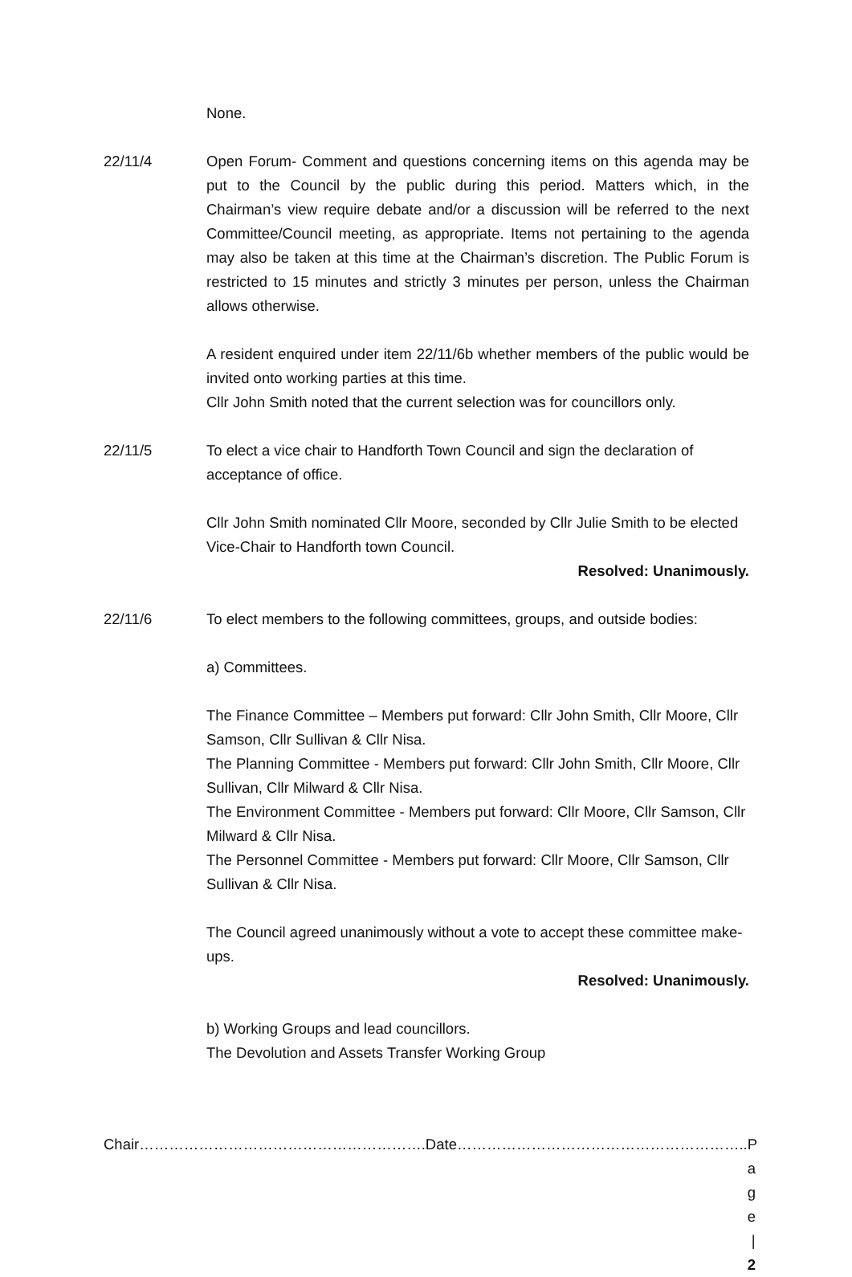None.
22/11/4 Open Forum- Comment and questions concerning items on this agenda may be put to the Council by the public during this period. Matters which, in the Chairman’s view require debate and/or a discussion will be referred to the next Committee/Council meeting, as appropriate. Items not pertaining to the agenda may also be taken at this time at the Chairman’s discretion. The Public Forum is restricted to 15 minutes and strictly 3 minutes per person, unless the Chairman allows otherwise.
A resident enquired under item 22/11/6b whether members of the public would be invited onto working parties at this time.
Cllr John Smith noted that the current selection was for councillors only.
22/11/5 To elect a vice chair to Handforth Town Council and sign the declaration of acceptance of office.
Cllr John Smith nominated Cllr Moore, seconded by Cllr Julie Smith to be elected Vice-Chair to Handforth town Council.
Resolved: Unanimously.
22/11/6 To elect members to the following committees, groups, and outside bodies:
a) Committees.
The Finance Committee – Members put forward: Cllr John Smith, Cllr Moore, Cllr Samson, Cllr Sullivan & Cllr Nisa.
The Planning Committee - Members put forward: Cllr John Smith, Cllr Moore, Cllr Sullivan, Cllr Milward & Cllr Nisa.
The Environment Committee - Members put forward: Cllr Moore, Cllr Samson, Cllr Milward & Cllr Nisa.
The Personnel Committee - Members put forward: Cllr Moore, Cllr Samson, Cllr Sullivan & Cllr Nisa.
The Council agreed unanimously without a vote to accept these committee make-ups.
Resolved: Unanimously.
b) Working Groups and lead councillors.
The Devolution and Assets Transfer Working Group
Chair………………………………………………….Date………………………………………………….. P a g e | 2